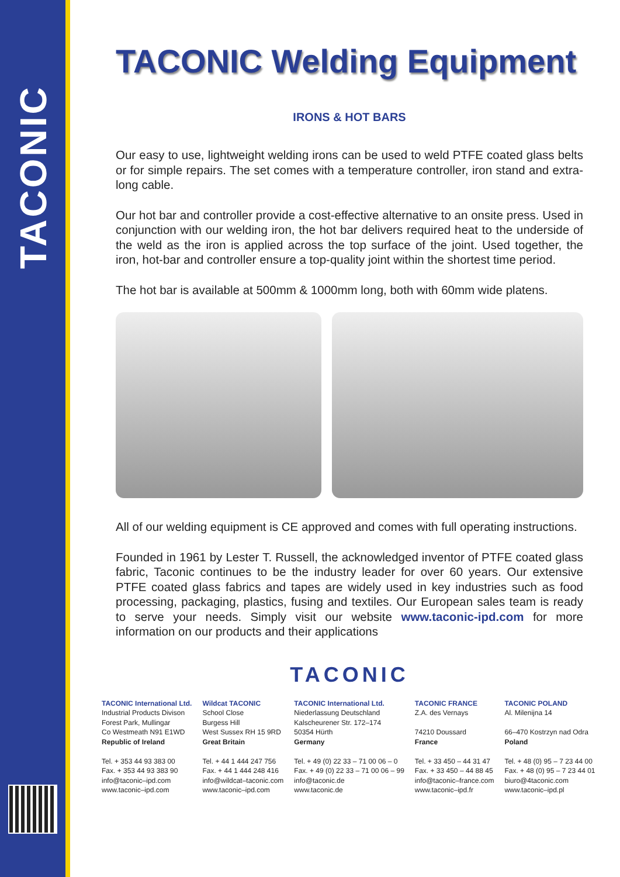TACONIC
TACONIC Welding Equipment
IRONS & HOT BARS
Our easy to use, lightweight welding irons can be used to weld PTFE coated glass belts or for simple repairs. The set comes with a temperature controller, iron stand and extra-long cable.
Our hot bar and controller provide a cost-effective alternative to an onsite press. Used in conjunction with our welding iron, the hot bar delivers required heat to the underside of the weld as the iron is applied across the top surface of the joint. Used together, the iron, hot-bar and controller ensure a top-quality joint within the shortest time period.
The hot bar is available at 500mm & 1000mm long, both with 60mm wide platens.
All of our welding equipment is CE approved and comes with full operating instructions.
Founded in 1961 by Lester T. Russell, the acknowledged inventor of PTFE coated glass fabric, Taconic continues to be the industry leader for over 60 years. Our extensive PTFE coated glass fabrics and tapes are widely used in key industries such as food processing, packaging, plastics, fusing and textiles. Our European sales team is ready to serve your needs. Simply visit our website www.taconic-ipd.com for more information on our products and their applications
TACONIC
TACONIC International Ltd.
Industrial Products Divison
Forest Park, Mullingar
Co Westmeath N91 E1WD
Republic of Ireland
Tel. + 353 44 93 383 00
Fax. + 353 44 93 383 90
info@taconic–ipd.com
www.taconic–ipd.com
Wildcat TACONIC
School Close
Burgess Hill
West Sussex RH 15 9RD
Great Britain
Tel. + 44 1 444 247 756
Fax. + 44 1 444 248 416
info@wildcat–taconic.com
www.taconic–ipd.com
TACONIC International Ltd.
Niederlassung Deutschland
Kalscheurener Str. 172–174
50354 Hürth
Germany
Tel. + 49 (0) 22 33 – 71 00 06 – 0
Fax. + 49 (0) 22 33 – 71 00 06 – 99
info@taconic.de
www.taconic.de
TACONIC FRANCE
Z.A. des Vernays
74210 Doussard
France
Tel. + 33 450 – 44 31 47
Fax. + 33 450 – 44 88 45
info@taconic–france.com
www.taconic–ipd.fr
TACONIC POLAND
Al. Milenijna 14
66–470 Kostrzyn nad Odra
Poland
Tel. + 48 (0) 95 – 7 23 44 00
Fax. + 48 (0) 95 – 7 23 44 01
biuro@4taconic.com
www.taconic–ipd.pl